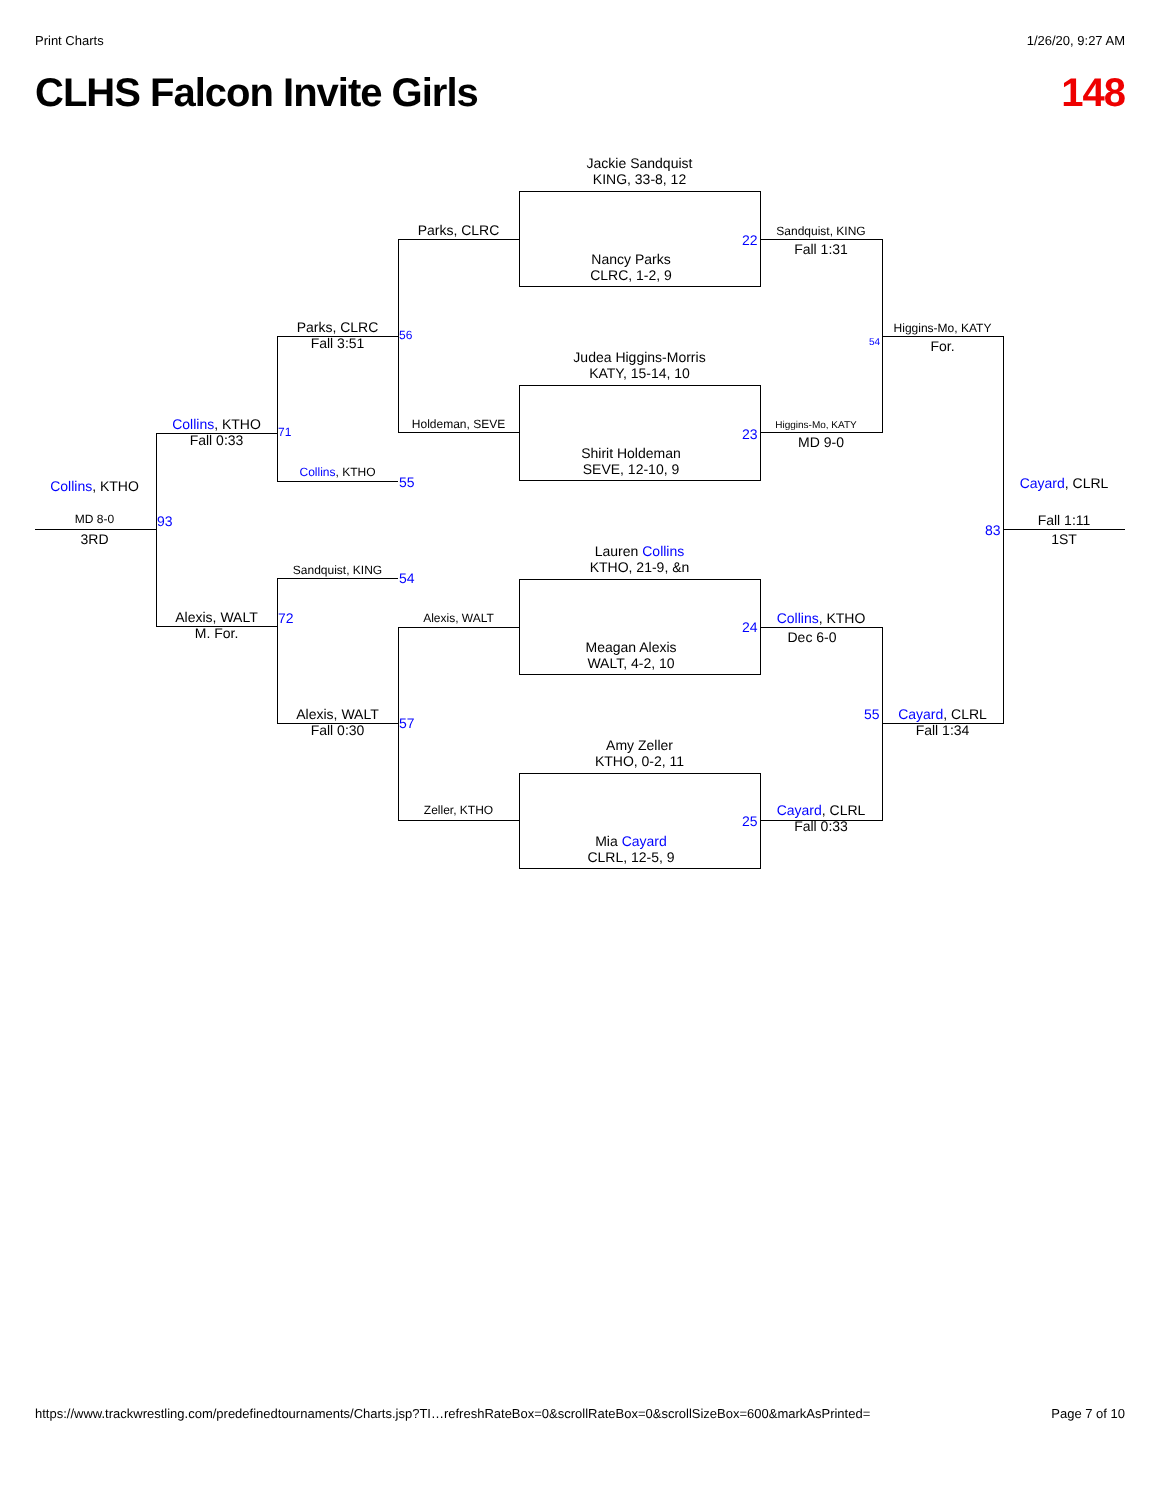Print Charts 1/26/20, 9:27 AM
CLHS Falcon Invite Girls 148
Jackie Sandquist
KING, 33-8, 12
Nancy Parks
CLRC, 1-2, 9
Judea Higgins-Morris
KATY, 15-14, 10
Shirit Holdeman
SEVE, 12-10, 9
Lauren Collins
KTHO, 21-9, &n
Meagan Alexis
WALT, 4-2, 10
Amy Zeller
KTHO, 0-2, 11
Mia Cayard
CLRL, 12-5, 9
Parks, CLRC
Holdeman, SEVE
Alexis, WALT
Zeller, KTHO
Parks, CLRC
Fall 3:51
Collins, KTHO
Sandquist, KING
Alexis, WALT
Fall 0:30
Collins, KTHO
Fall 0:33
Alexis, WALT
M. For.
Collins, KTHO
MD 8-0
3RD
Sandquist, KING
Fall 1:31
Higgins-Mo, KATY
MD 9-0
Collins, KTHO
Dec 6-0
Cayard, CLRL
Fall 0:33
Higgins-Mo, KATY
For.
Cayard, CLRL
Fall 1:34
Cayard, CLRL
Fall 1:11
1ST
22
23
24
25
56
55
54
57
71
72
93
54
55
83
https://www.trackwrestling.com/predefinedtournaments/Charts.jsp?TI…refreshRateBox=0&scrollRateBox=0&scrollSizeBox=600&markAsPrinted= Page 7 of 10